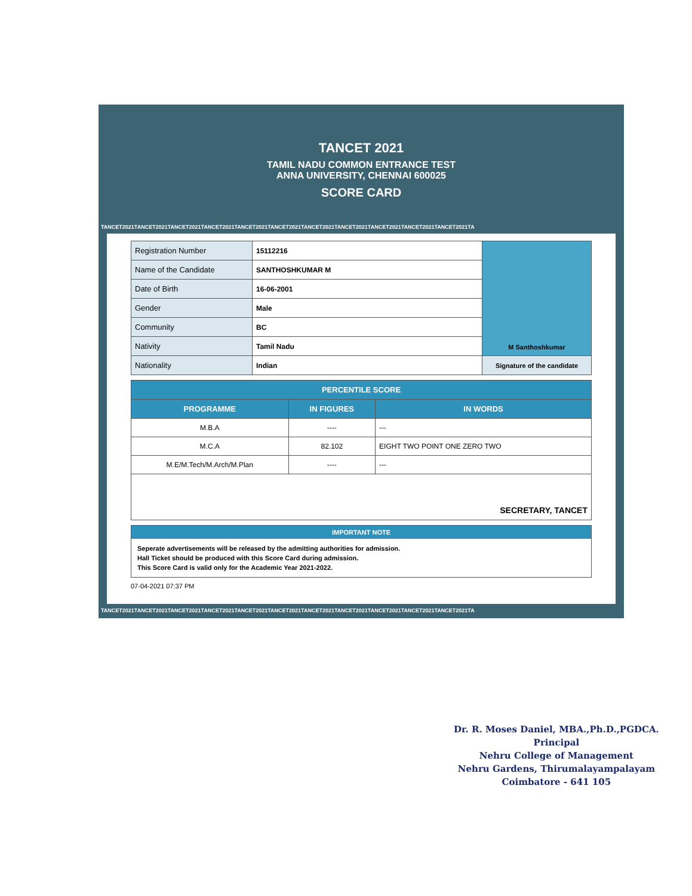TANCET 2021
TAMIL NADU COMMON ENTRANCE TEST
ANNA UNIVERSITY, CHENNAI 600025
SCORE CARD
TANCET2021TANCET2021TANCET2021TANCET2021TANCET2021TANCET2021TANCET2021TANCET2021TANCET2021TANCET2021TANCET2021TA
| Registration Number | 15112216 | M Santhoshkumar |
| Name of the Candidate | SANTHOSHKUMAR M | |
| Date of Birth | 16-06-2001 | |
| Gender | Male | |
| Community | BC | |
| Nativity | Tamil Nadu | |
| Nationality | Indian | Signature of the candidate |
| PERCENTILE SCORE | | |
| --- | --- | --- |
| PROGRAMME | IN FIGURES | IN WORDS |
| M.B.A | ---- | --- |
| M.C.A | 82.102 | EIGHT TWO POINT ONE ZERO TWO |
| M.E/M.Tech/M.Arch/M.Plan | ---- | --- |
| SECRETARY, TANCET | | |
IMPORTANT NOTE
Seperate advertisements will be released by the admitting authorities for admission.
Hall Ticket should be produced with this Score Card during admission.
This Score Card is valid only for the Academic Year 2021-2022.
07-04-2021 07:37 PM
TANCET2021TANCET2021TANCET2021TANCET2021TANCET2021TANCET2021TANCET2021TANCET2021TANCET2021TANCET2021TANCET2021TA
Dr. R. Moses Daniel, MBA.,Ph.D.,PGDCA.
Principal
Nehru College of Management
Nehru Gardens, Thirumalayampalayam
Coimbatore - 641 105